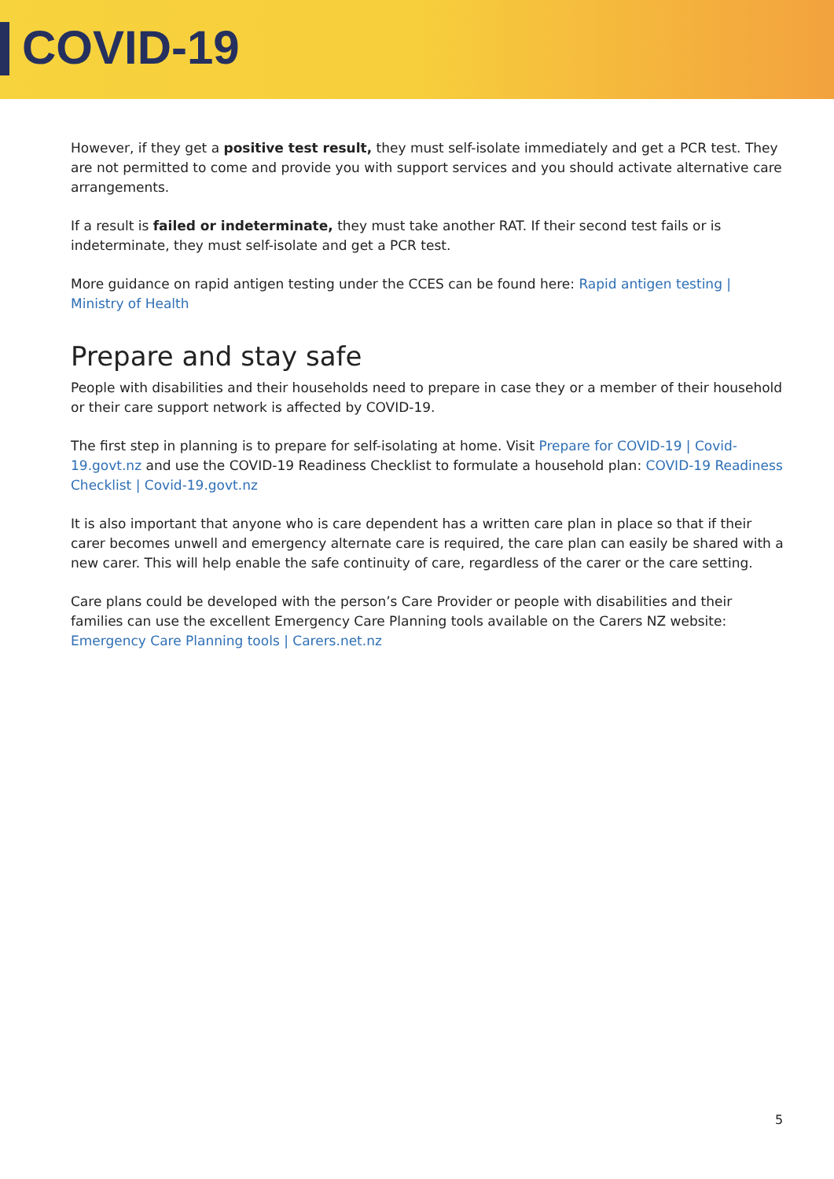COVID-19
However, if they get a positive test result, they must self-isolate immediately and get a PCR test. They are not permitted to come and provide you with support services and you should activate alternative care arrangements.
If a result is failed or indeterminate, they must take another RAT. If their second test fails or is indeterminate, they must self-isolate and get a PCR test.
More guidance on rapid antigen testing under the CCES can be found here: Rapid antigen testing | Ministry of Health
Prepare and stay safe
People with disabilities and their households need to prepare in case they or a member of their household or their care support network is affected by COVID-19.
The first step in planning is to prepare for self-isolating at home. Visit Prepare for COVID-19 | Covid-19.govt.nz and use the COVID-19 Readiness Checklist to formulate a household plan: COVID-19 Readiness Checklist | Covid-19.govt.nz
It is also important that anyone who is care dependent has a written care plan in place so that if their carer becomes unwell and emergency alternate care is required, the care plan can easily be shared with a new carer. This will help enable the safe continuity of care, regardless of the carer or the care setting.
Care plans could be developed with the person’s Care Provider or people with disabilities and their families can use the excellent Emergency Care Planning tools available on the Carers NZ website: Emergency Care Planning tools | Carers.net.nz
5